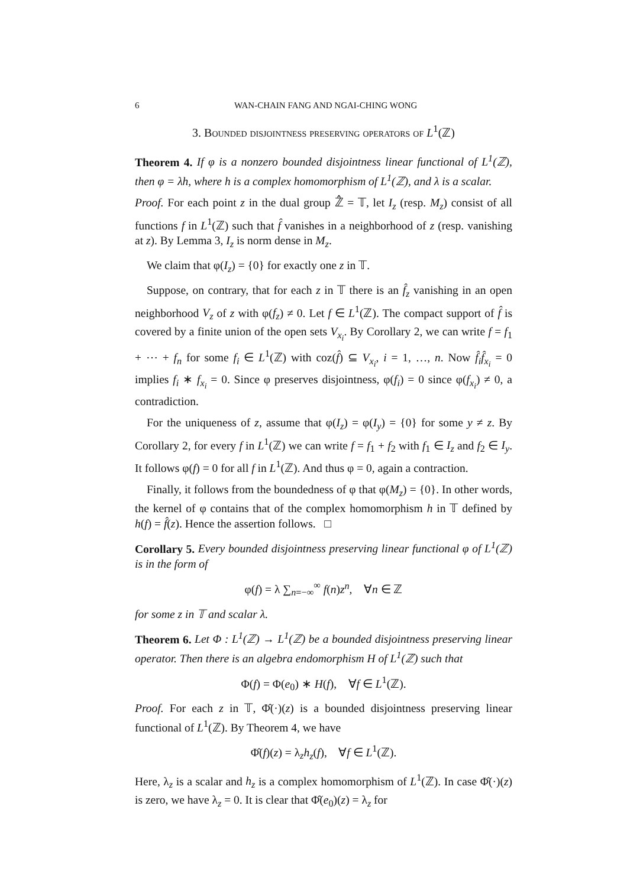6 WAN-CHAIN FANG AND NGAI-CHING WONG
3. Bounded disjointness preserving operators of L<sup>1</sup>(ℤ)
Theorem 4. If φ is a nonzero bounded disjointness linear functional of L<sup>1</sup>(ℤ), then φ = λh, where h is a complex homomorphism of L<sup>1</sup>(ℤ), and λ is a scalar.
Proof. For each point z in the dual group ℤ̂ = 𝕋, let I<sub>z</sub> (resp. M<sub>z</sub>) consist of all functions f in L<sup>1</sup>(ℤ) such that f̂ vanishes in a neighborhood of z (resp. vanishing at z). By Lemma 3, I<sub>z</sub> is norm dense in M<sub>z</sub>.
We claim that φ(I<sub>z</sub>) = {0} for exactly one z in 𝕋.
Suppose, on contrary, that for each z in 𝕋 there is an f̂<sub>z</sub> vanishing in an open neighborhood V<sub>z</sub> of z with φ(f<sub>z</sub>) ≠ 0. Let f ∈ L<sup>1</sup>(ℤ). The compact support of f̂ is covered by a finite union of the open sets V<sub>x<sub>i</sub></sub>. By Corollary 2, we can write f = f<sub>1</sub> + ⋯ + f<sub>n</sub> for some f<sub>i</sub> ∈ L<sup>1</sup>(ℤ) with coz(f̂) ⊆ V<sub>x<sub>i</sub></sub>, i = 1, …, n. Now f̂<sub>i</sub>f̂<sub>x<sub>i</sub></sub> = 0 implies f<sub>i</sub> ∗ f<sub>x<sub>i</sub></sub> = 0. Since φ preserves disjointness, φ(f<sub>i</sub>) = 0 since φ(f<sub>x<sub>i</sub></sub>) ≠ 0, a contradiction.
For the uniqueness of z, assume that φ(I<sub>z</sub>) = φ(I<sub>y</sub>) = {0} for some y ≠ z. By Corollary 2, for every f in L<sup>1</sup>(ℤ) we can write f = f<sub>1</sub> + f<sub>2</sub> with f<sub>1</sub> ∈ I<sub>z</sub> and f<sub>2</sub> ∈ I<sub>y</sub>. It follows φ(f) = 0 for all f in L<sup>1</sup>(ℤ). And thus φ = 0, again a contraction.
Finally, it follows from the boundedness of φ that φ(M<sub>z</sub>) = {0}. In other words, the kernel of φ contains that of the complex homomorphism h in 𝕋 defined by h(f) = f̂(z). Hence the assertion follows. □
Corollary 5. Every bounded disjointness preserving linear functional φ of L<sup>1</sup>(ℤ) is in the form of
φ(f) = λ ∑<sub>n=−∞</sub><sup>∞</sup> f(n)z<sup>n</sup>, ∀n ∈ ℤ
for some z in 𝕋 and scalar λ.
Theorem 6. Let Φ : L<sup>1</sup>(ℤ) → L<sup>1</sup>(ℤ) be a bounded disjointness preserving linear operator. Then there is an algebra endomorphism H of L<sup>1</sup>(ℤ) such that
Φ(f) = Φ(e<sub>0</sub>) ∗ H(f), ∀f ∈ L<sup>1</sup>(ℤ).
Proof. For each z in 𝕋, Φ̂(·)(z) is a bounded disjointness preserving linear functional of L<sup>1</sup>(ℤ). By Theorem 4, we have
Φ̂(f)(z) = λ<sub>z</sub>h<sub>z</sub>(f), ∀f ∈ L<sup>1</sup>(ℤ).
Here, λ<sub>z</sub> is a scalar and h<sub>z</sub> is a complex homomorphism of L<sup>1</sup>(ℤ). In case Φ̂(·)(z) is zero, we have λ<sub>z</sub> = 0. It is clear that Φ̂(e<sub>0</sub>)(z) = λ<sub>z</sub> for